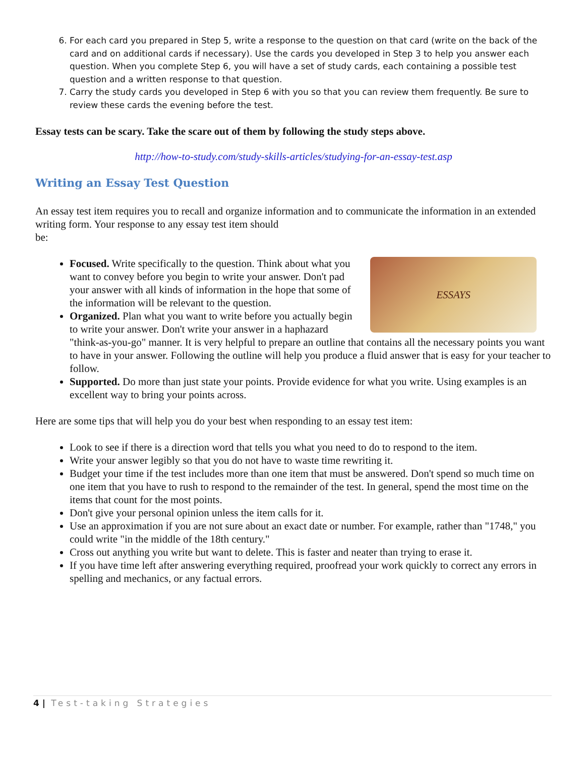6. For each card you prepared in Step 5, write a response to the question on that card (write on the back of the card and on additional cards if necessary). Use the cards you developed in Step 3 to help you answer each question. When you complete Step 6, you will have a set of study cards, each containing a possible test question and a written response to that question.
7. Carry the study cards you developed in Step 6 with you so that you can review them frequently. Be sure to review these cards the evening before the test.
Essay tests can be scary. Take the scare out of them by following the study steps above.
http://how-to-study.com/study-skills-articles/studying-for-an-essay-test.asp
Writing an Essay Test Question
An essay test item requires you to recall and organize information and to communicate the information in an extended writing form. Your response to any essay test item should
be:
ESSAYS
Focused. Write specifically to the question. Think about what you want to convey before you begin to write your answer. Don't pad your answer with all kinds of information in the hope that some of the information will be relevant to the question.
Organized. Plan what you want to write before you actually begin to write your answer. Don't write your answer in a haphazard "think-as-you-go" manner. It is very helpful to prepare an outline that contains all the necessary points you want to have in your answer. Following the outline will help you produce a fluid answer that is easy for your teacher to follow.
Supported. Do more than just state your points. Provide evidence for what you write. Using examples is an excellent way to bring your points across.
Here are some tips that will help you do your best when responding to an essay test item:
Look to see if there is a direction word that tells you what you need to do to respond to the item.
Write your answer legibly so that you do not have to waste time rewriting it.
Budget your time if the test includes more than one item that must be answered. Don't spend so much time on one item that you have to rush to respond to the remainder of the test. In general, spend the most time on the items that count for the most points.
Don't give your personal opinion unless the item calls for it.
Use an approximation if you are not sure about an exact date or number. For example, rather than "1748," you could write "in the middle of the 18th century."
Cross out anything you write but want to delete. This is faster and neater than trying to erase it.
If you have time left after answering everything required, proofread your work quickly to correct any errors in spelling and mechanics, or any factual errors.
4 | Test-taking Strategies